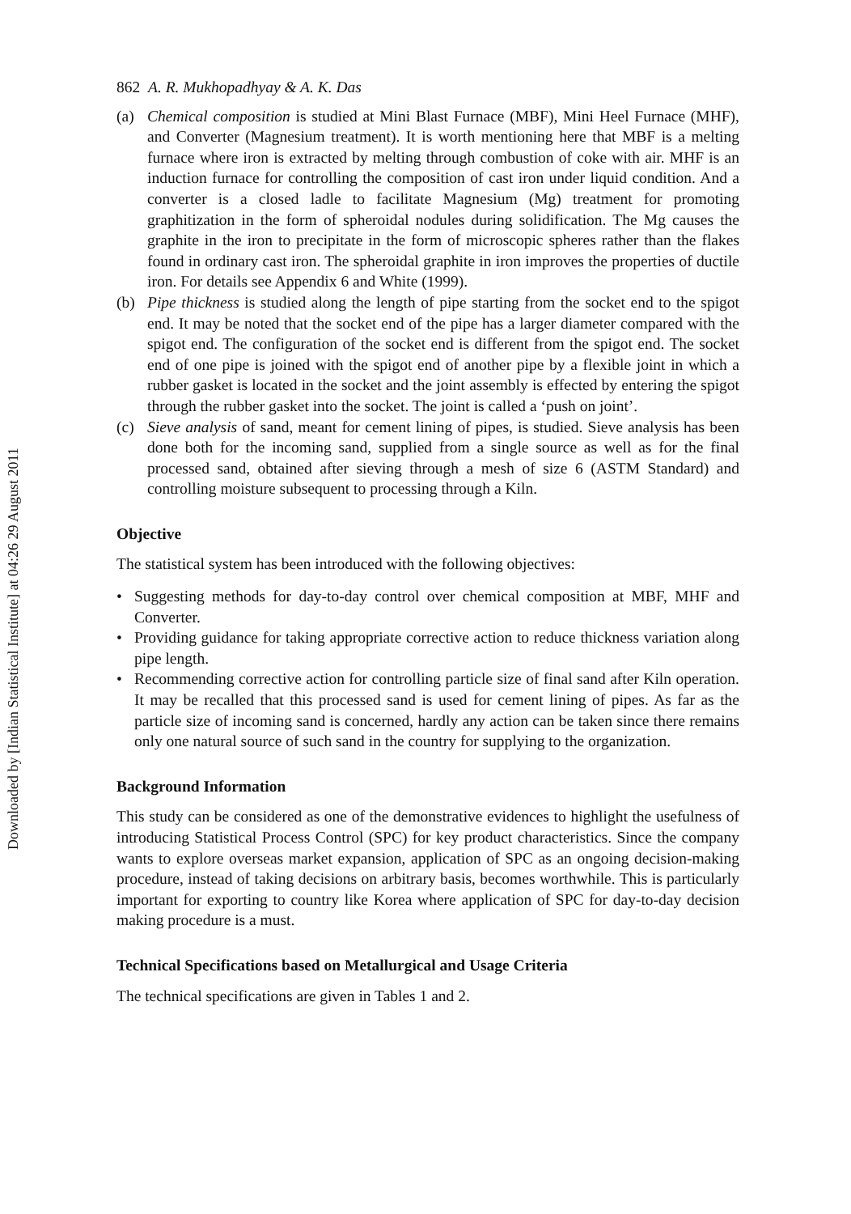Downloaded by [Indian Statistical Institute] at 04:26 29 August 2011
862 A. R. Mukhopadhyay & A. K. Das
(a) Chemical composition is studied at Mini Blast Furnace (MBF), Mini Heel Furnace (MHF), and Converter (Magnesium treatment). It is worth mentioning here that MBF is a melting furnace where iron is extracted by melting through combustion of coke with air. MHF is an induction furnace for controlling the composition of cast iron under liquid condition. And a converter is a closed ladle to facilitate Magnesium (Mg) treatment for promoting graphitization in the form of spheroidal nodules during solidification. The Mg causes the graphite in the iron to precipitate in the form of microscopic spheres rather than the flakes found in ordinary cast iron. The spheroidal graphite in iron improves the properties of ductile iron. For details see Appendix 6 and White (1999).
(b) Pipe thickness is studied along the length of pipe starting from the socket end to the spigot end. It may be noted that the socket end of the pipe has a larger diameter compared with the spigot end. The configuration of the socket end is different from the spigot end. The socket end of one pipe is joined with the spigot end of another pipe by a flexible joint in which a rubber gasket is located in the socket and the joint assembly is effected by entering the spigot through the rubber gasket into the socket. The joint is called a ‘push on joint’.
(c) Sieve analysis of sand, meant for cement lining of pipes, is studied. Sieve analysis has been done both for the incoming sand, supplied from a single source as well as for the final processed sand, obtained after sieving through a mesh of size 6 (ASTM Standard) and controlling moisture subsequent to processing through a Kiln.
Objective
The statistical system has been introduced with the following objectives:
• Suggesting methods for day-to-day control over chemical composition at MBF, MHF and Converter.
• Providing guidance for taking appropriate corrective action to reduce thickness variation along pipe length.
• Recommending corrective action for controlling particle size of final sand after Kiln operation. It may be recalled that this processed sand is used for cement lining of pipes. As far as the particle size of incoming sand is concerned, hardly any action can be taken since there remains only one natural source of such sand in the country for supplying to the organization.
Background Information
This study can be considered as one of the demonstrative evidences to highlight the usefulness of introducing Statistical Process Control (SPC) for key product characteristics. Since the company wants to explore overseas market expansion, application of SPC as an ongoing decision-making procedure, instead of taking decisions on arbitrary basis, becomes worthwhile. This is particularly important for exporting to country like Korea where application of SPC for day-to-day decision making procedure is a must.
Technical Specifications based on Metallurgical and Usage Criteria
The technical specifications are given in Tables 1 and 2.